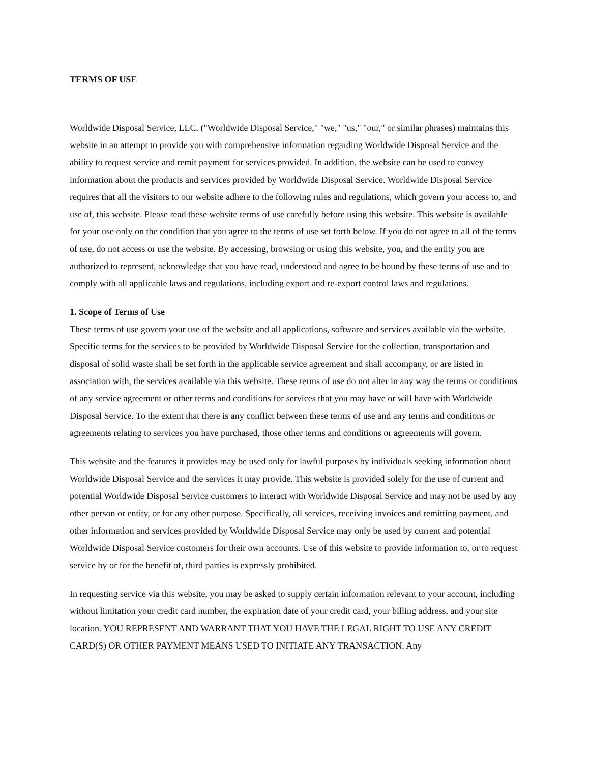TERMS OF USE
Worldwide Disposal Service, LLC. ("Worldwide Disposal Service," "we," "us," "our," or similar phrases) maintains this website in an attempt to provide you with comprehensive information regarding Worldwide Disposal Service and the ability to request service and remit payment for services provided. In addition, the website can be used to convey information about the products and services provided by Worldwide Disposal Service. Worldwide Disposal Service requires that all the visitors to our website adhere to the following rules and regulations, which govern your access to, and use of, this website. Please read these website terms of use carefully before using this website. This website is available for your use only on the condition that you agree to the terms of use set forth below. If you do not agree to all of the terms of use, do not access or use the website. By accessing, browsing or using this website, you, and the entity you are authorized to represent, acknowledge that you have read, understood and agree to be bound by these terms of use and to comply with all applicable laws and regulations, including export and re-export control laws and regulations.
1. Scope of Terms of Use
These terms of use govern your use of the website and all applications, software and services available via the website. Specific terms for the services to be provided by Worldwide Disposal Service for the collection, transportation and disposal of solid waste shall be set forth in the applicable service agreement and shall accompany, or are listed in association with, the services available via this website. These terms of use do not alter in any way the terms or conditions of any service agreement or other terms and conditions for services that you may have or will have with Worldwide Disposal Service. To the extent that there is any conflict between these terms of use and any terms and conditions or agreements relating to services you have purchased, those other terms and conditions or agreements will govern.
This website and the features it provides may be used only for lawful purposes by individuals seeking information about Worldwide Disposal Service and the services it may provide. This website is provided solely for the use of current and potential Worldwide Disposal Service customers to interact with Worldwide Disposal Service and may not be used by any other person or entity, or for any other purpose. Specifically, all services, receiving invoices and remitting payment, and other information and services provided by Worldwide Disposal Service may only be used by current and potential Worldwide Disposal Service customers for their own accounts. Use of this website to provide information to, or to request service by or for the benefit of, third parties is expressly prohibited.
In requesting service via this website, you may be asked to supply certain information relevant to your account, including without limitation your credit card number, the expiration date of your credit card, your billing address, and your site location. YOU REPRESENT AND WARRANT THAT YOU HAVE THE LEGAL RIGHT TO USE ANY CREDIT CARD(S) OR OTHER PAYMENT MEANS USED TO INITIATE ANY TRANSACTION. Any